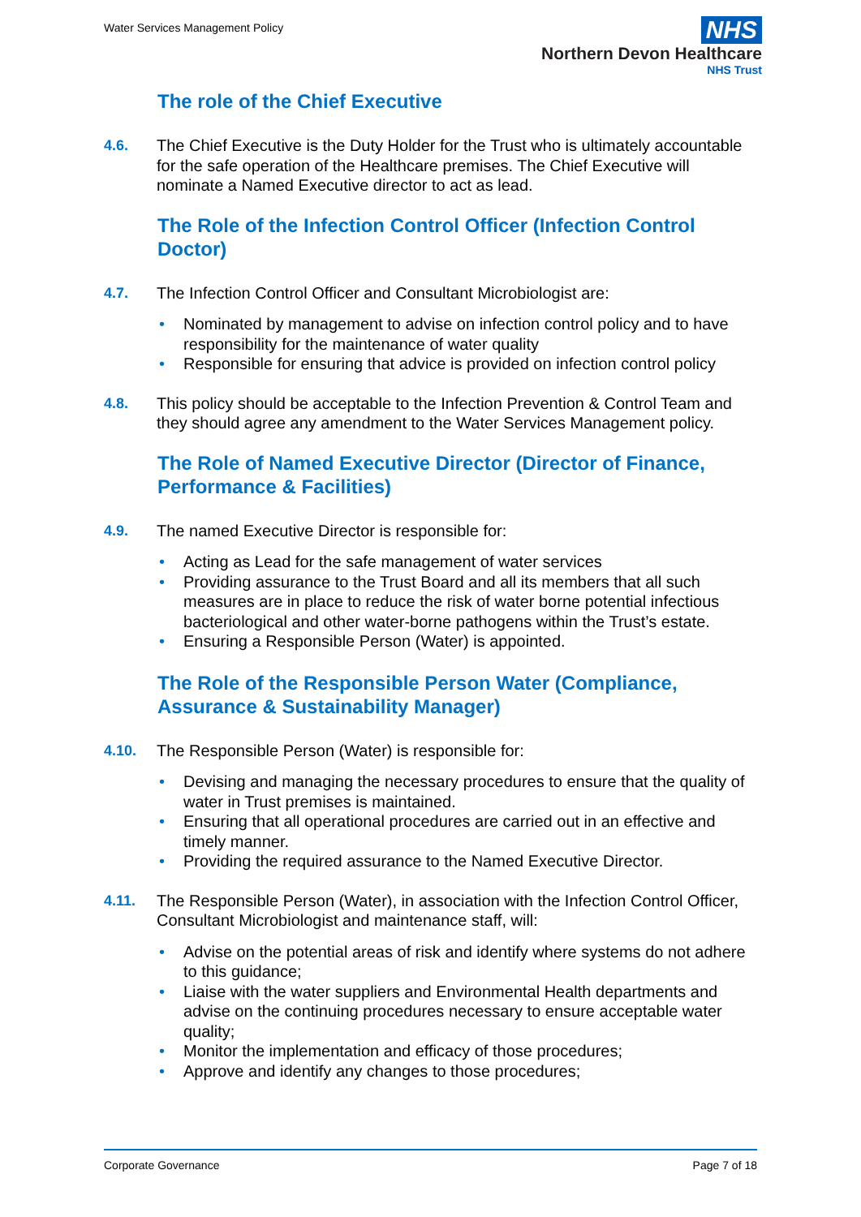Water Services Management Policy
NHS
Northern Devon Healthcare
NHS Trust
The role of the Chief Executive
4.6. The Chief Executive is the Duty Holder for the Trust who is ultimately accountable for the safe operation of the Healthcare premises. The Chief Executive will nominate a Named Executive director to act as lead.
The Role of the Infection Control Officer (Infection Control Doctor)
4.7. The Infection Control Officer and Consultant Microbiologist are:
• Nominated by management to advise on infection control policy and to have responsibility for the maintenance of water quality
• Responsible for ensuring that advice is provided on infection control policy
4.8. This policy should be acceptable to the Infection Prevention & Control Team and they should agree any amendment to the Water Services Management policy.
The Role of Named Executive Director (Director of Finance, Performance & Facilities)
4.9. The named Executive Director is responsible for:
• Acting as Lead for the safe management of water services
• Providing assurance to the Trust Board and all its members that all such measures are in place to reduce the risk of water borne potential infectious bacteriological and other water-borne pathogens within the Trust’s estate.
• Ensuring a Responsible Person (Water) is appointed.
The Role of the Responsible Person Water (Compliance, Assurance & Sustainability Manager)
4.10. The Responsible Person (Water) is responsible for:
• Devising and managing the necessary procedures to ensure that the quality of water in Trust premises is maintained.
• Ensuring that all operational procedures are carried out in an effective and timely manner.
• Providing the required assurance to the Named Executive Director.
4.11. The Responsible Person (Water), in association with the Infection Control Officer, Consultant Microbiologist and maintenance staff, will:
• Advise on the potential areas of risk and identify where systems do not adhere to this guidance;
• Liaise with the water suppliers and Environmental Health departments and advise on the continuing procedures necessary to ensure acceptable water quality;
• Monitor the implementation and efficacy of those procedures;
• Approve and identify any changes to those procedures;
Corporate Governance Page 7 of 18